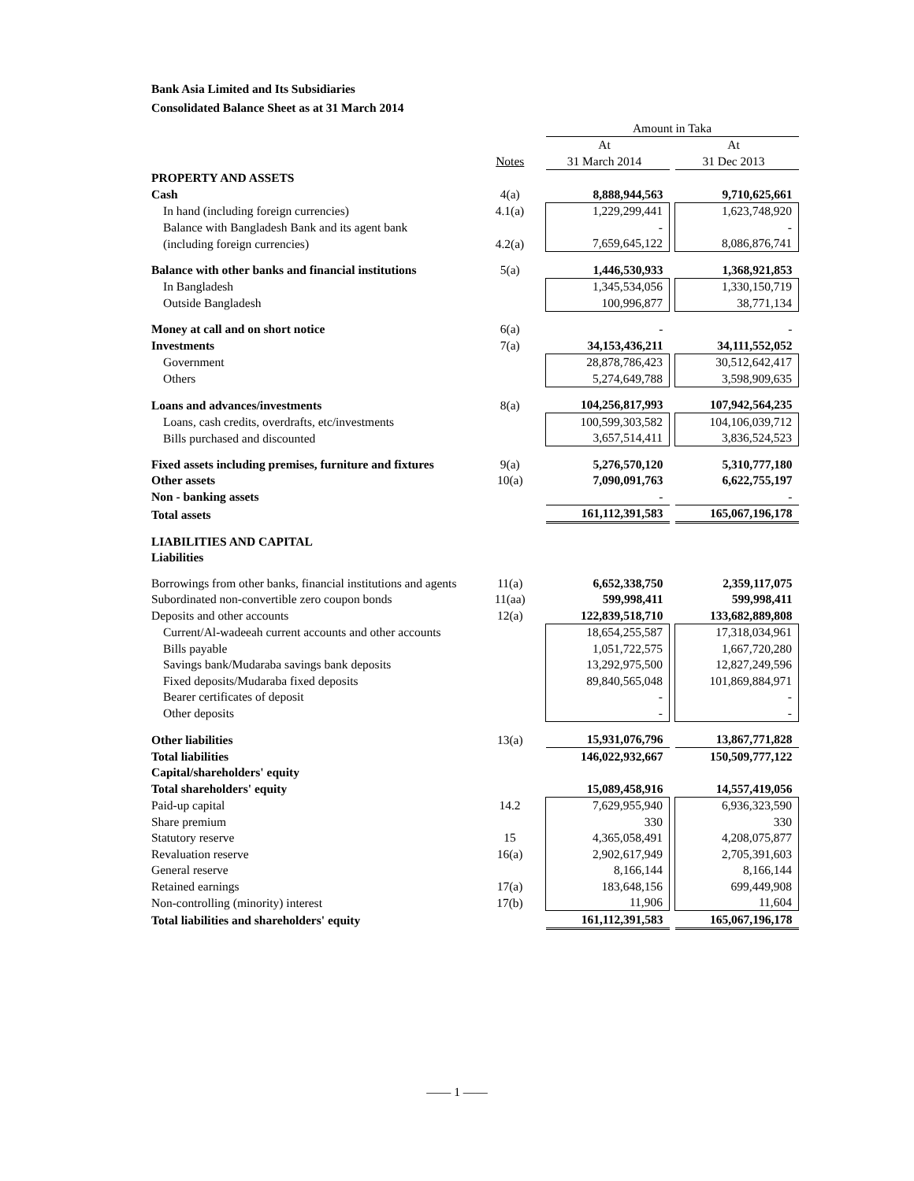Bank Asia Limited and Its Subsidiaries
Consolidated Balance Sheet as at 31 March 2014
| | | Amount in Taka | | |
| | | At | | At |
| | Notes | 31 March 2014 | | 31 Dec 2013 |
| PROPERTY AND ASSETS | | | | |
| Cash | 4(a) | 8,888,944,563 | | 9,710,625,661 |
| In hand (including foreign currencies) | 4.1(a) | 1,229,299,441 | | 1,623,748,920 |
| Balance with Bangladesh Bank and its agent bank | | - | | - |
| (including foreign currencies) | 4.2(a) | 7,659,645,122 | | 8,086,876,741 |
| Balance with other banks and financial institutions | 5(a) | 1,446,530,933 | | 1,368,921,853 |
| In Bangladesh | | 1,345,534,056 | | 1,330,150,719 |
| Outside Bangladesh | | 100,996,877 | | 38,771,134 |
| Money at call and on short notice | 6(a) | - | | - |
| Investments | 7(a) | 34,153,436,211 | | 34,111,552,052 |
| Government | | 28,878,786,423 | | 30,512,642,417 |
| Others | | 5,274,649,788 | | 3,598,909,635 |
| Loans and advances/investments | 8(a) | 104,256,817,993 | | 107,942,564,235 |
| Loans, cash credits, overdrafts, etc/investments | | 100,599,303,582 | | 104,106,039,712 |
| Bills purchased and discounted | | 3,657,514,411 | | 3,836,524,523 |
| Fixed assets including premises, furniture and fixtures | 9(a) | 5,276,570,120 | | 5,310,777,180 |
| Other assets | 10(a) | 7,090,091,763 | | 6,622,755,197 |
| Non - banking assets | | - | | - |
| Total assets | | 161,112,391,583 | | 165,067,196,178 |
| LIABILITIES AND CAPITAL | | | | |
| Liabilities | | | | |
| Borrowings from other banks, financial institutions and agents | 11(a) | 6,652,338,750 | | 2,359,117,075 |
| Subordinated non-convertible zero coupon bonds | 11(aa) | 599,998,411 | | 599,998,411 |
| Deposits and other accounts | 12(a) | 122,839,518,710 | | 133,682,889,808 |
| Current/Al-wadeeah current accounts and other accounts | | 18,654,255,587 | | 17,318,034,961 |
| Bills payable | | 1,051,722,575 | | 1,667,720,280 |
| Savings bank/Mudaraba savings bank deposits | | 13,292,975,500 | | 12,827,249,596 |
| Fixed deposits/Mudaraba fixed deposits | | 89,840,565,048 | | 101,869,884,971 |
| Bearer certificates of deposit | | - | | - |
| Other deposits | | - | | - |
| Other liabilities | 13(a) | 15,931,076,796 | | 13,867,771,828 |
| Total liabilities | | 146,022,932,667 | | 150,509,777,122 |
| Capital/shareholders' equity | | | | |
| Total shareholders' equity | | 15,089,458,916 | | 14,557,419,056 |
| Paid-up capital | 14.2 | 7,629,955,940 | | 6,936,323,590 |
| Share premium | | 330 | | 330 |
| Statutory reserve | 15 | 4,365,058,491 | | 4,208,075,877 |
| Revaluation reserve | 16(a) | 2,902,617,949 | | 2,705,391,603 |
| General reserve | | 8,166,144 | | 8,166,144 |
| Retained earnings | 17(a) | 183,648,156 | | 699,449,908 |
| Non-controlling (minority) interest | 17(b) | 11,906 | | 11,604 |
| Total liabilities and shareholders' equity | | 161,112,391,583 | | 165,067,196,178 |
—— 1 ——